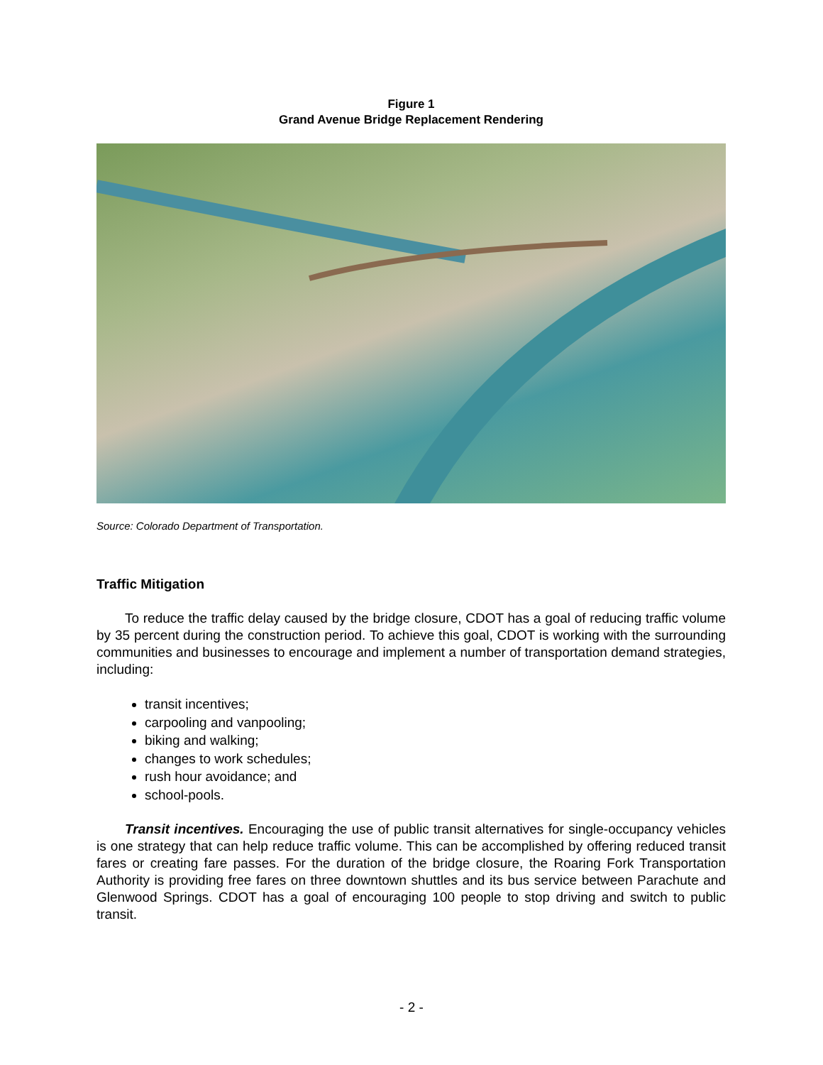Figure 1
Grand Avenue Bridge Replacement Rendering
Source: Colorado Department of Transportation.
Traffic Mitigation
To reduce the traffic delay caused by the bridge closure, CDOT has a goal of reducing traffic volume by 35 percent during the construction period. To achieve this goal, CDOT is working with the surrounding communities and businesses to encourage and implement a number of transportation demand strategies, including:
transit incentives;
carpooling and vanpooling;
biking and walking;
changes to work schedules;
rush hour avoidance; and
school-pools.
Transit incentives. Encouraging the use of public transit alternatives for single-occupancy vehicles is one strategy that can help reduce traffic volume. This can be accomplished by offering reduced transit fares or creating fare passes. For the duration of the bridge closure, the Roaring Fork Transportation Authority is providing free fares on three downtown shuttles and its bus service between Parachute and Glenwood Springs. CDOT has a goal of encouraging 100 people to stop driving and switch to public transit.
- 2 -